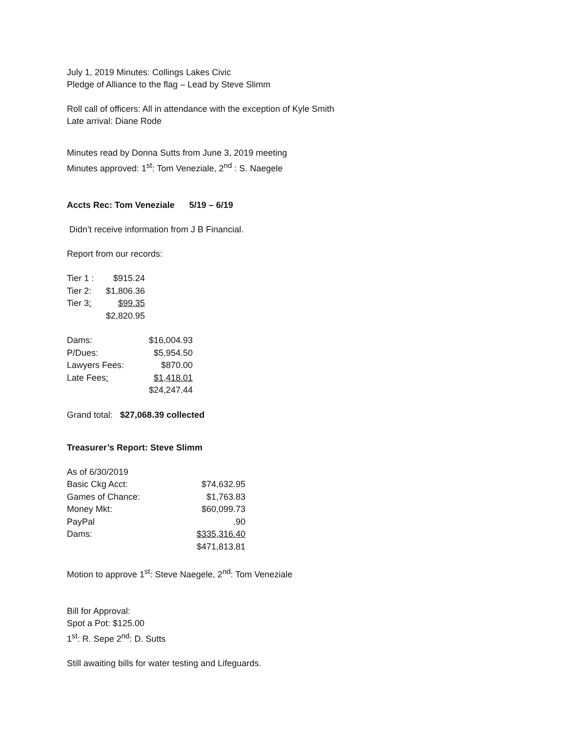July 1, 2019 Minutes: Collings Lakes Civic
Pledge of Alliance to the flag – Lead by Steve Slimm
Roll call of officers: All in attendance with the exception of Kyle Smith
Late arrival: Diane Rode
Minutes read by Donna Sutts from June 3, 2019 meeting
Minutes approved: 1<sup>st</sup>: Tom Veneziale, 2<sup>nd</sup> : S. Naegele
Accts Rec: Tom Veneziale 5/19 – 6/19
Didn’t receive information from J B Financial.
Report from our records:
| Tier 1 : | $915.24 |
| Tier 2: | $1,806.36 |
| Tier 3 : | $99.35 |
| | $2,820.95 |
| Dams: | $16,004.93 |
| P/Dues: | $5,954.50 |
| Lawyers Fees: | $870.00 |
| Late Fees : | $1,418.01 |
| | $24,247.44 |
Grand total: $27,068.39 collected
Treasurer’s Report: Steve Slimm
| As of 6/30/2019 | |
| Basic Ckg Acct: | $74,632.95 |
| Games of Chance: | $1,763.83 |
| Money Mkt: | $60,099.73 |
| PayPal | .90 |
| Dams: | $335,316.40 |
| | $471,813.81 |
Motion to approve 1<sup>st</sup>: Steve Naegele, 2<sup>nd</sup>: Tom Veneziale
Bill for Approval:
Spot a Pot: $125.00
1<sup>st</sup>: R. Sepe 2<sup>nd</sup>: D. Sutts
Still awaiting bills for water testing and Lifeguards.